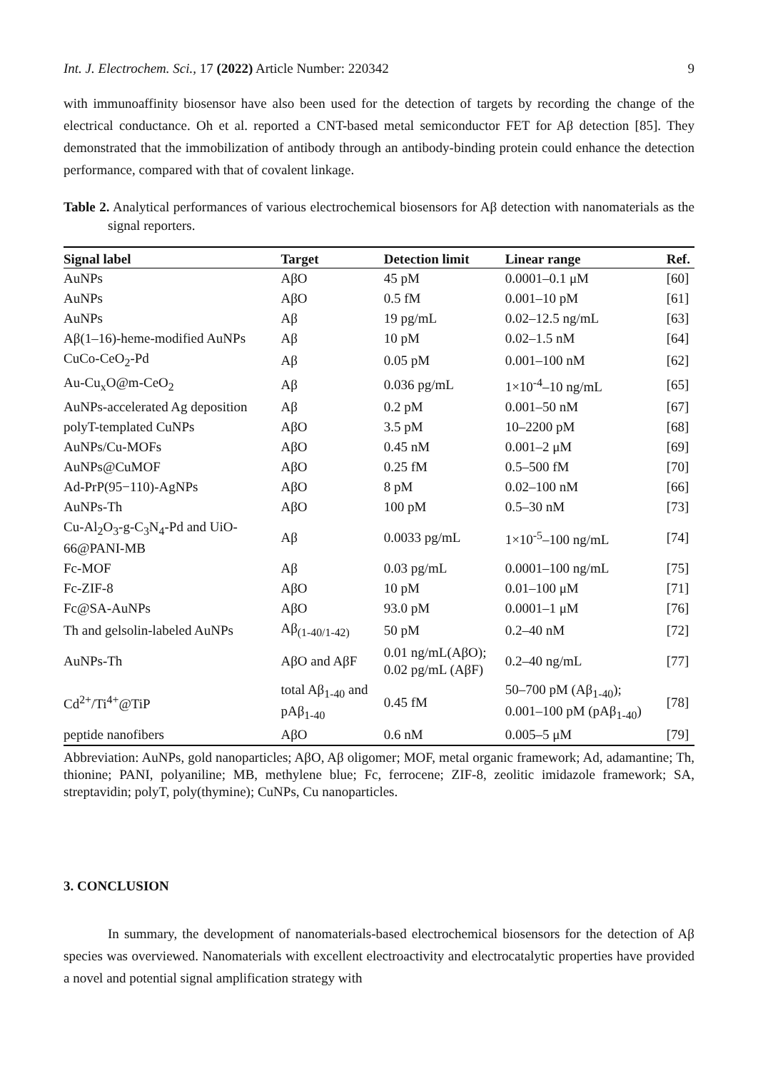Int. J. Electrochem. Sci., 17 (2022) Article Number: 220342 9
with immunoaffinity biosensor have also been used for the detection of targets by recording the change of the electrical conductance. Oh et al. reported a CNT-based metal semiconductor FET for Aβ detection [85]. They demonstrated that the immobilization of antibody through an antibody-binding protein could enhance the detection performance, compared with that of covalent linkage.
Table 2. Analytical performances of various electrochemical biosensors for Aβ detection with nanomaterials as the signal reporters.
| Signal label | Target | Detection limit | Linear range | Ref. |
| --- | --- | --- | --- | --- |
| AuNPs | AβO | 45 pM | 0.0001–0.1 μM | [60] |
| AuNPs | AβO | 0.5 fM | 0.001–10 pM | [61] |
| AuNPs | Aβ | 19 pg/mL | 0.02–12.5 ng/mL | [63] |
| Aβ(1–16)-heme-modified AuNPs | Aβ | 10 pM | 0.02–1.5 nM | [64] |
| CuCo-CeO<sub>2</sub>-Pd | Aβ | 0.05 pM | 0.001–100 nM | [62] |
| Au-Cu<sub>x</sub>O@m-CeO<sub>2</sub> | Aβ | 0.036 pg/mL | 1×10<sup>-4</sup>–10 ng/mL | [65] |
| AuNPs-accelerated Ag deposition | Aβ | 0.2 pM | 0.001–50 nM | [67] |
| polyT-templated CuNPs | AβO | 3.5 pM | 10–2200 pM | [68] |
| AuNPs/Cu-MOFs | AβO | 0.45 nM | 0.001–2 μM | [69] |
| AuNPs@CuMOF | AβO | 0.25 fM | 0.5–500 fM | [70] |
| Ad-PrP(95−110)-AgNPs | AβO | 8 pM | 0.02–100 nM | [66] |
| AuNPs-Th | AβO | 100 pM | 0.5–30 nM | [73] |
| Cu-Al<sub>2</sub>O<sub>3</sub>-g-C<sub>3</sub>N<sub>4</sub>-Pd and UiO- 66@PANI-MB | Aβ | 0.0033 pg/mL | 1×10<sup>-5</sup>–100 ng/mL | [74] |
| Fc-MOF | Aβ | 0.03 pg/mL | 0.0001–100 ng/mL | [75] |
| Fc-ZIF-8 | AβO | 10 pM | 0.01–100 μM | [71] |
| Fc@SA-AuNPs | AβO | 93.0 pM | 0.0001–1 μM | [76] |
| Th and gelsolin-labeled AuNPs | Aβ<sub>(1-40/1-42)</sub> | 50 pM | 0.2–40 nM | [72] |
| AuNPs-Th | AβO and AβF | 0.01 ng/mL(AβO); 0.02 pg/mL (AβF) | 0.2–40 ng/mL | [77] |
| Cd<sup>2+</sup>/Ti<sup>4+</sup>@TiP | total Aβ<sub>1-40</sub> and pAβ<sub>1-40</sub> | 0.45 fM | 50–700 pM (Aβ<sub>1-40</sub>); 0.001–100 pM (pAβ<sub>1-40</sub>) | [78] |
| peptide nanofibers | AβO | 0.6 nM | 0.005–5 μM | [79] |
Abbreviation: AuNPs, gold nanoparticles; AβO, Aβ oligomer; MOF, metal organic framework; Ad, adamantine; Th, thionine; PANI, polyaniline; MB, methylene blue; Fc, ferrocene; ZIF-8, zeolitic imidazole framework; SA, streptavidin; polyT, poly(thymine); CuNPs, Cu nanoparticles.
3. CONCLUSION
In summary, the development of nanomaterials-based electrochemical biosensors for the detection of Aβ species was overviewed. Nanomaterials with excellent electroactivity and electrocatalytic properties have provided a novel and potential signal amplification strategy with